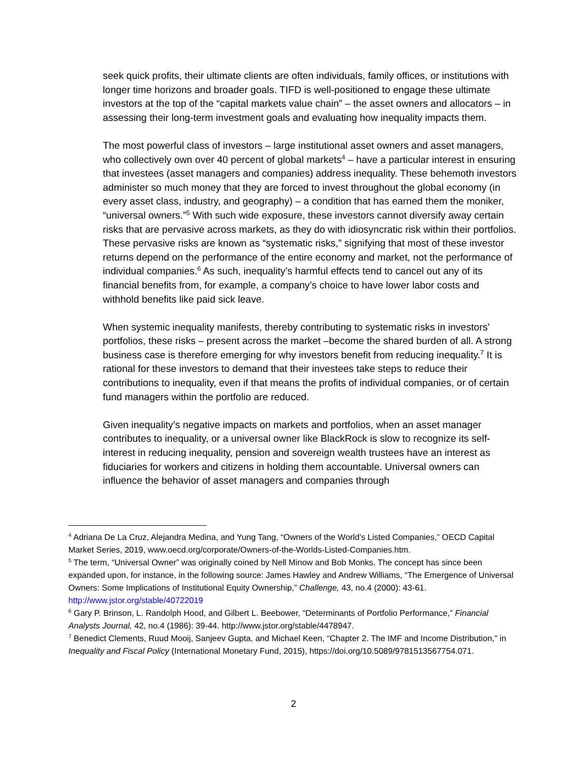seek quick profits, their ultimate clients are often individuals, family offices, or institutions with longer time horizons and broader goals. TIFD is well-positioned to engage these ultimate investors at the top of the “capital markets value chain” – the asset owners and allocators – in assessing their long-term investment goals and evaluating how inequality impacts them.
The most powerful class of investors – large institutional asset owners and asset managers, who collectively own over 40 percent of global markets<sup>4</sup> – have a particular interest in ensuring that investees (asset managers and companies) address inequality. These behemoth investors administer so much money that they are forced to invest throughout the global economy (in every asset class, industry, and geography) – a condition that has earned them the moniker, “universal owners.”<sup>5</sup> With such wide exposure, these investors cannot diversify away certain risks that are pervasive across markets, as they do with idiosyncratic risk within their portfolios. These pervasive risks are known as “systematic risks,” signifying that most of these investor returns depend on the performance of the entire economy and market, not the performance of individual companies.<sup>6</sup> As such, inequality’s harmful effects tend to cancel out any of its financial benefits from, for example, a company’s choice to have lower labor costs and withhold benefits like paid sick leave.
When systemic inequality manifests, thereby contributing to systematic risks in investors’ portfolios, these risks – present across the market –become the shared burden of all. A strong business case is therefore emerging for why investors benefit from reducing inequality.<sup>7</sup> It is rational for these investors to demand that their investees take steps to reduce their contributions to inequality, even if that means the profits of individual companies, or of certain fund managers within the portfolio are reduced.
Given inequality’s negative impacts on markets and portfolios, when an asset manager contributes to inequality, or a universal owner like BlackRock is slow to recognize its self-interest in reducing inequality, pension and sovereign wealth trustees have an interest as fiduciaries for workers and citizens in holding them accountable. Universal owners can influence the behavior of asset managers and companies through
<sup>4</sup> Adriana De La Cruz, Alejandra Medina, and Yung Tang, “Owners of the World’s Listed Companies,” OECD Capital Market Series, 2019, www.oecd.org/corporate/Owners-of-the-Worlds-Listed-Companies.htm.
<sup>5</sup> The term, “Universal Owner” was originally coined by Nell Minow and Bob Monks. The concept has since been expanded upon, for instance, in the following source: James Hawley and Andrew Williams, “The Emergence of Universal Owners: Some Implications of Institutional Equity Ownership,” Challenge, 43, no.4 (2000): 43-61. http://www.jstor.org/stable/40722019
<sup>6</sup> Gary P. Brinson, L. Randolph Hood, and Gilbert L. Beebower, “Determinants of Portfolio Performance,” Financial Analysts Journal, 42, no.4 (1986): 39-44. http://www.jstor.org/stable/4478947.
<sup>7</sup> Benedict Clements, Ruud Mooij, Sanjeev Gupta, and Michael Keen, “Chapter 2. The IMF and Income Distribution," in Inequality and Fiscal Policy (International Monetary Fund, 2015), https://doi.org/10.5089/9781513567754.071.
2